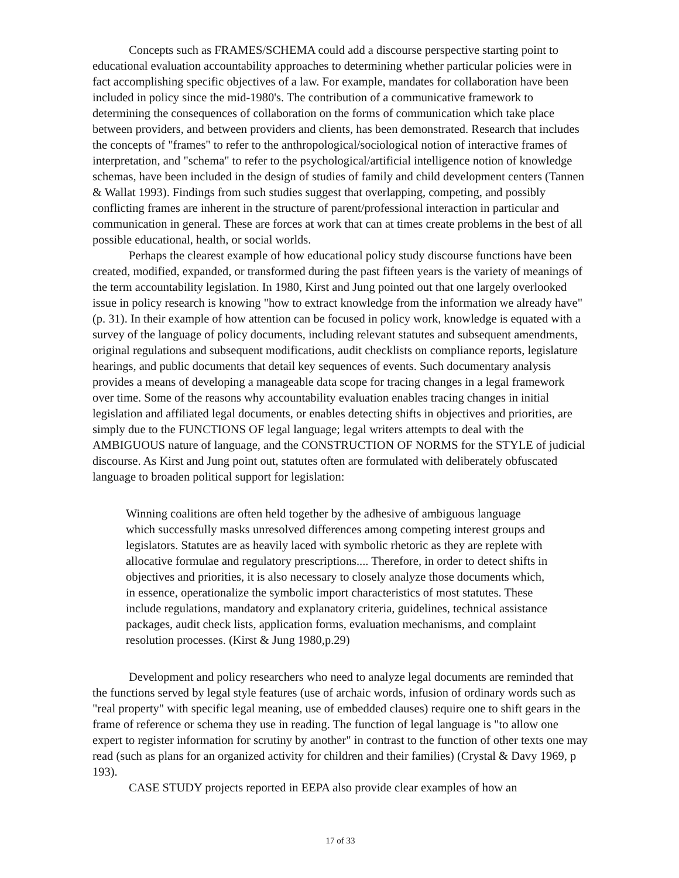Concepts such as FRAMES/SCHEMA could add a discourse perspective starting point to educational evaluation accountability approaches to determining whether particular policies were in fact accomplishing specific objectives of a law. For example, mandates for collaboration have been included in policy since the mid-1980's. The contribution of a communicative framework to determining the consequences of collaboration on the forms of communication which take place between providers, and between providers and clients, has been demonstrated. Research that includes the concepts of "frames" to refer to the anthropological/sociological notion of interactive frames of interpretation, and "schema" to refer to the psychological/artificial intelligence notion of knowledge schemas, have been included in the design of studies of family and child development centers (Tannen & Wallat 1993). Findings from such studies suggest that overlapping, competing, and possibly conflicting frames are inherent in the structure of parent/professional interaction in particular and communication in general. These are forces at work that can at times create problems in the best of all possible educational, health, or social worlds.
Perhaps the clearest example of how educational policy study discourse functions have been created, modified, expanded, or transformed during the past fifteen years is the variety of meanings of the term accountability legislation. In 1980, Kirst and Jung pointed out that one largely overlooked issue in policy research is knowing "how to extract knowledge from the information we already have" (p. 31). In their example of how attention can be focused in policy work, knowledge is equated with a survey of the language of policy documents, including relevant statutes and subsequent amendments, original regulations and subsequent modifications, audit checklists on compliance reports, legislature hearings, and public documents that detail key sequences of events. Such documentary analysis provides a means of developing a manageable data scope for tracing changes in a legal framework over time. Some of the reasons why accountability evaluation enables tracing changes in initial legislation and affiliated legal documents, or enables detecting shifts in objectives and priorities, are simply due to the FUNCTIONS OF legal language; legal writers attempts to deal with the AMBIGUOUS nature of language, and the CONSTRUCTION OF NORMS for the STYLE of judicial discourse. As Kirst and Jung point out, statutes often are formulated with deliberately obfuscated language to broaden political support for legislation:
Winning coalitions are often held together by the adhesive of ambiguous language which successfully masks unresolved differences among competing interest groups and legislators. Statutes are as heavily laced with symbolic rhetoric as they are replete with allocative formulae and regulatory prescriptions.... Therefore, in order to detect shifts in objectives and priorities, it is also necessary to closely analyze those documents which, in essence, operationalize the symbolic import characteristics of most statutes. These include regulations, mandatory and explanatory criteria, guidelines, technical assistance packages, audit check lists, application forms, evaluation mechanisms, and complaint resolution processes. (Kirst & Jung 1980,p.29)
Development and policy researchers who need to analyze legal documents are reminded that the functions served by legal style features (use of archaic words, infusion of ordinary words such as "real property" with specific legal meaning, use of embedded clauses) require one to shift gears in the frame of reference or schema they use in reading. The function of legal language is "to allow one expert to register information for scrutiny by another" in contrast to the function of other texts one may read (such as plans for an organized activity for children and their families) (Crystal & Davy 1969, p 193).
CASE STUDY projects reported in EEPA also provide clear examples of how an
17 of 33